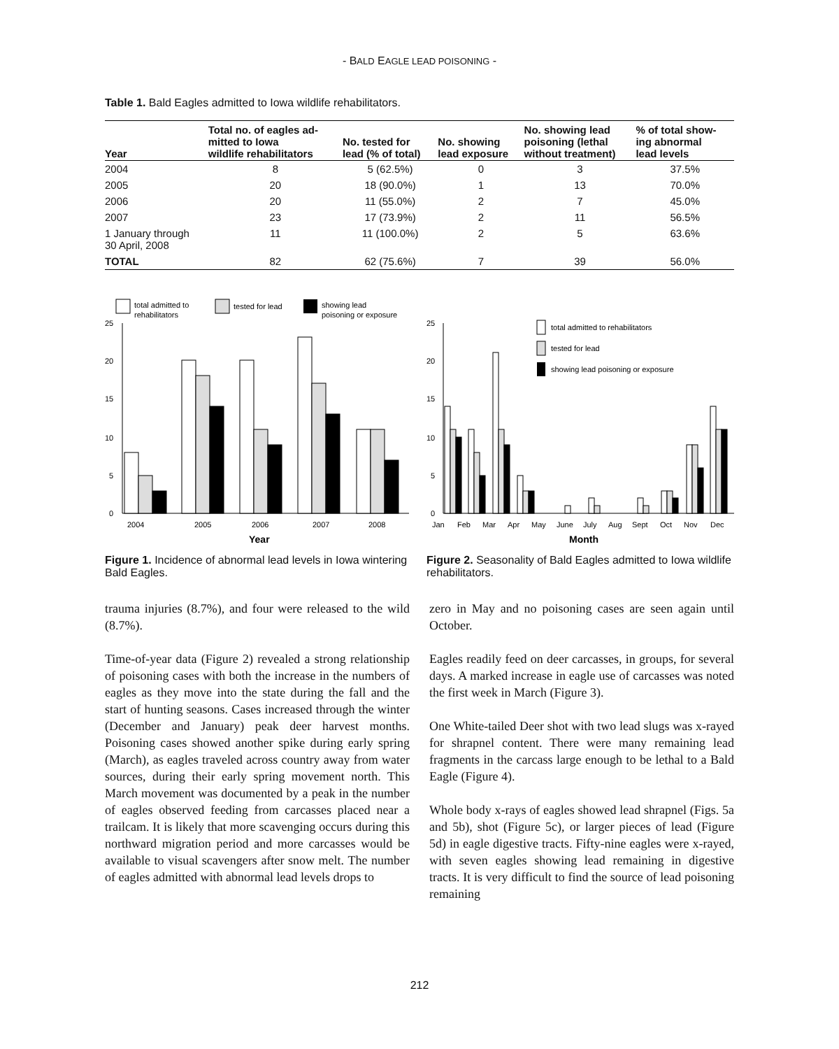- BALD EAGLE LEAD POISONING -
Table 1. Bald Eagles admitted to Iowa wildlife rehabilitators.
| Year | Total no. of eagles ad- mitted to Iowa wildlife rehabilitators | No. tested for lead (% of total) | No. showing lead exposure | No. showing lead poisoning (lethal without treatment) | % of total show- ing abnormal lead levels |
| --- | --- | --- | --- | --- | --- |
| 2004 | 8 | 5 (62.5%) | 0 | 3 | 37.5% |
| 2005 | 20 | 18 (90.0%) | 1 | 13 | 70.0% |
| 2006 | 20 | 11 (55.0%) | 2 | 7 | 45.0% |
| 2007 | 23 | 17 (73.9%) | 2 | 11 | 56.5% |
| 1 January through 30 April, 2008 | 11 | 11 (100.0%) | 2 | 5 | 63.6% |
| TOTAL | 82 | 62 (75.6%) | 7 | 39 | 56.0% |
total admitted to
rehabilitators
tested for lead
showing lead
poisoning or exposure
25
20
15
10
5
0
2004
2005
2006
2007
2008
Year
Figure 1. Incidence of abnormal lead levels in Iowa wintering Bald Eagles.
25
20
15
10
5
0
total admitted to rehabilitators
tested for lead
showing lead poisoning or exposure
Jan
Feb
Mar
Apr
May
June
July
Aug
Sept
Oct
Nov
Dec
Month
Figure 2. Seasonality of Bald Eagles admitted to Iowa wildlife rehabilitators.
trauma injuries (8.7%), and four were released to the wild (8.7%).
Time-of-year data (Figure 2) revealed a strong relationship of poisoning cases with both the increase in the numbers of eagles as they move into the state during the fall and the start of hunting seasons. Cases increased through the winter (December and January) peak deer harvest months. Poisoning cases showed another spike during early spring (March), as eagles traveled across country away from water sources, during their early spring movement north. This March movement was documented by a peak in the number of eagles observed feeding from carcasses placed near a trailcam. It is likely that more scavenging occurs during this northward migration period and more carcasses would be available to visual scavengers after snow melt. The number of eagles admitted with abnormal lead levels drops to
zero in May and no poisoning cases are seen again until October.
Eagles readily feed on deer carcasses, in groups, for several days. A marked increase in eagle use of carcasses was noted the first week in March (Figure 3).
One White-tailed Deer shot with two lead slugs was x-rayed for shrapnel content. There were many remaining lead fragments in the carcass large enough to be lethal to a Bald Eagle (Figure 4).
Whole body x-rays of eagles showed lead shrapnel (Figs. 5a and 5b), shot (Figure 5c), or larger pieces of lead (Figure 5d) in eagle digestive tracts. Fifty-nine eagles were x-rayed, with seven eagles showing lead remaining in digestive tracts. It is very difficult to find the source of lead poisoning remaining
212